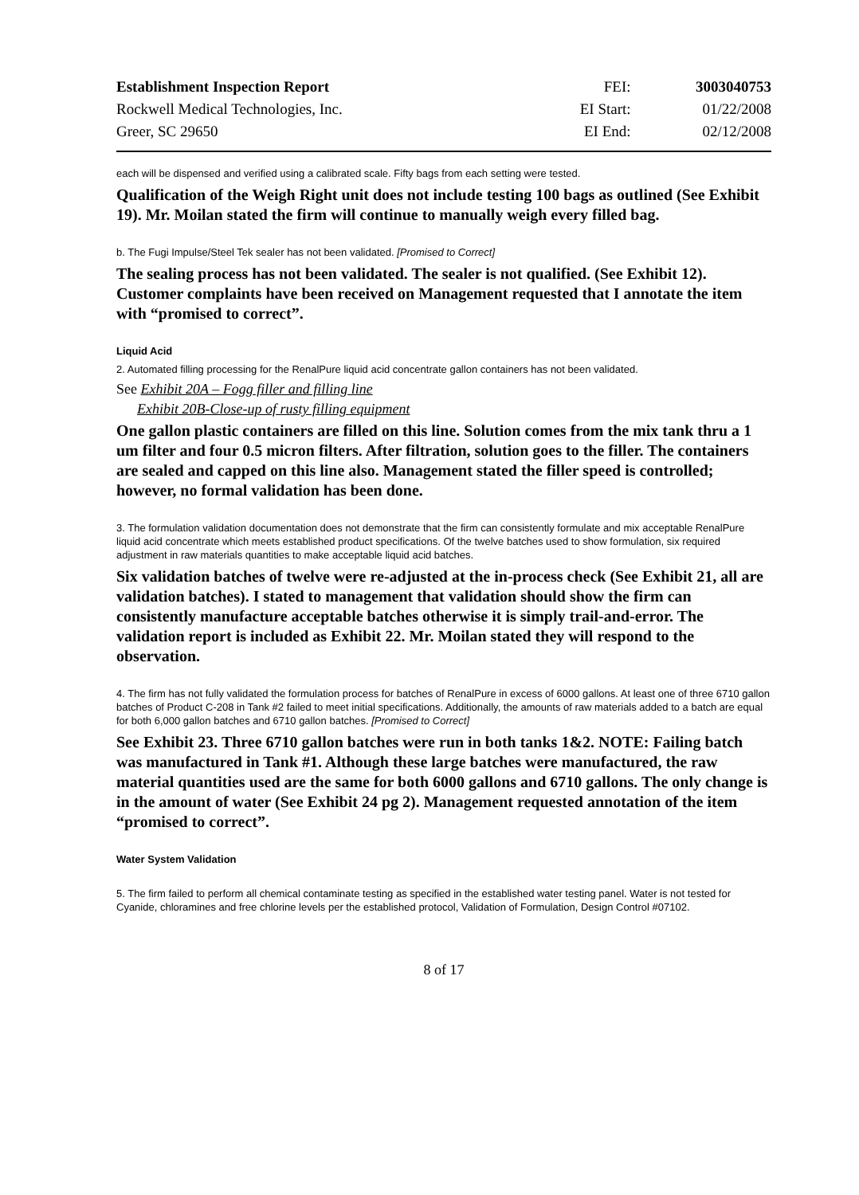| Establishment Inspection Report | FEI: | 3003040753 |
| Rockwell Medical Technologies, Inc. | EI Start: | 01/22/2008 |
| Greer, SC 29650 | EI End: | 02/12/2008 |
each will be dispensed and verified using a calibrated scale. Fifty bags from each setting were tested.
Qualification of the Weigh Right unit does not include testing 100 bags as outlined (See Exhibit 19). Mr. Moilan stated the firm will continue to manually weigh every filled bag.
b. The Fugi Impulse/Steel Tek sealer has not been validated. [Promised to Correct]
The sealing process has not been validated. The sealer is not qualified. (See Exhibit 12). Customer complaints have been received on Management requested that I annotate the item with “promised to correct”.
Liquid Acid
2. Automated filling processing for the RenalPure liquid acid concentrate gallon containers has not been validated.
See Exhibit 20A – Fogg filler and filling line
Exhibit 20B-Close-up of rusty filling equipment
One gallon plastic containers are filled on this line. Solution comes from the mix tank thru a 1 um filter and four 0.5 micron filters. After filtration, solution goes to the filler. The containers are sealed and capped on this line also. Management stated the filler speed is controlled; however, no formal validation has been done.
3. The formulation validation documentation does not demonstrate that the firm can consistently formulate and mix acceptable RenalPure liquid acid concentrate which meets established product specifications. Of the twelve batches used to show formulation, six required adjustment in raw materials quantities to make acceptable liquid acid batches.
Six validation batches of twelve were re-adjusted at the in-process check (See Exhibit 21, all are validation batches). I stated to management that validation should show the firm can consistently manufacture acceptable batches otherwise it is simply trail-and-error. The validation report is included as Exhibit 22. Mr. Moilan stated they will respond to the observation.
4. The firm has not fully validated the formulation process for batches of RenalPure in excess of 6000 gallons. At least one of three 6710 gallon batches of Product C-208 in Tank #2 failed to meet initial specifications. Additionally, the amounts of raw materials added to a batch are equal for both 6,000 gallon batches and 6710 gallon batches. [Promised to Correct]
See Exhibit 23. Three 6710 gallon batches were run in both tanks 1&2. NOTE: Failing batch was manufactured in Tank #1. Although these large batches were manufactured, the raw material quantities used are the same for both 6000 gallons and 6710 gallons. The only change is in the amount of water (See Exhibit 24 pg 2). Management requested annotation of the item “promised to correct”.
Water System Validation
5. The firm failed to perform all chemical contaminate testing as specified in the established water testing panel. Water is not tested for Cyanide, chloramines and free chlorine levels per the established protocol, Validation of Formulation, Design Control #07102.
8 of 17